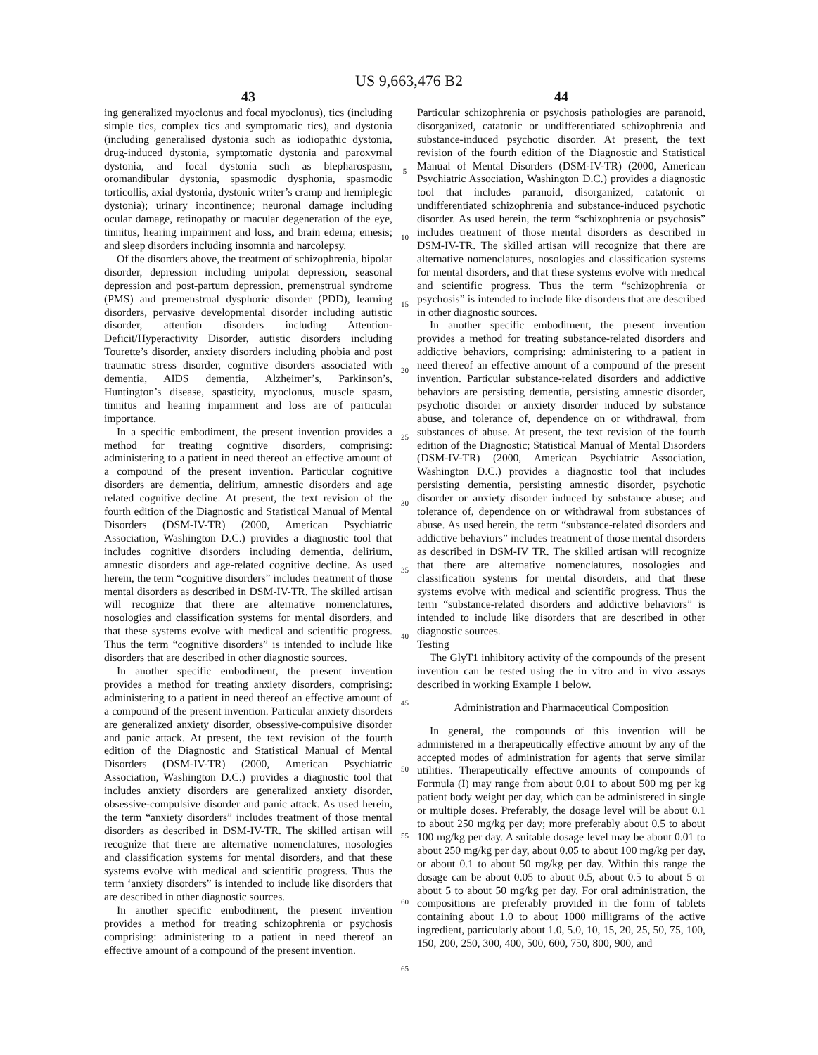US 9,663,476 B2
43
ing generalized myoclonus and focal myoclonus), tics (including simple tics, complex tics and symptomatic tics), and dystonia (including generalised dystonia such as iodiopathic dystonia, drug-induced dystonia, symptomatic dystonia and paroxymal dystonia, and focal dystonia such as blepharospasm, oromandibular dystonia, spasmodic dysphonia, spasmodic torticollis, axial dystonia, dystonic writer’s cramp and hemiplegic dystonia); urinary incontinence; neuronal damage including ocular damage, retinopathy or macular degeneration of the eye, tinnitus, hearing impairment and loss, and brain edema; emesis; and sleep disorders including insomnia and narcolepsy.
Of the disorders above, the treatment of schizophrenia, bipolar disorder, depression including unipolar depression, seasonal depression and post-partum depression, premenstrual syndrome (PMS) and premenstrual dysphoric disorder (PDD), learning disorders, pervasive developmental disorder including autistic disorder, attention disorders including Attention-Deficit/Hyperactivity Disorder, autistic disorders including Tourette’s disorder, anxiety disorders including phobia and post traumatic stress disorder, cognitive disorders associated with dementia, AIDS dementia, Alzheimer’s, Parkinson’s, Huntington’s disease, spasticity, myoclonus, muscle spasm, tinnitus and hearing impairment and loss are of particular importance.
In a specific embodiment, the present invention provides a method for treating cognitive disorders, comprising: administering to a patient in need thereof an effective amount of a compound of the present invention. Particular cognitive disorders are dementia, delirium, amnestic disorders and age related cognitive decline. At present, the text revision of the fourth edition of the Diagnostic and Statistical Manual of Mental Disorders (DSM-IV-TR) (2000, American Psychiatric Association, Washington D.C.) provides a diagnostic tool that includes cognitive disorders including dementia, delirium, amnestic disorders and age-related cognitive decline. As used herein, the term “cognitive disorders” includes treatment of those mental disorders as described in DSM-IV-TR. The skilled artisan will recognize that there are alternative nomenclatures, nosologies and classification systems for mental disorders, and that these systems evolve with medical and scientific progress. Thus the term “cognitive disorders” is intended to include like disorders that are described in other diagnostic sources.
In another specific embodiment, the present invention provides a method for treating anxiety disorders, comprising: administering to a patient in need thereof an effective amount of a compound of the present invention. Particular anxiety disorders are generalized anxiety disorder, obsessive-compulsive disorder and panic attack. At present, the text revision of the fourth edition of the Diagnostic and Statistical Manual of Mental Disorders (DSM-IV-TR) (2000, American Psychiatric Association, Washington D.C.) provides a diagnostic tool that includes anxiety disorders are generalized anxiety disorder, obsessive-compulsive disorder and panic attack. As used herein, the term “anxiety disorders” includes treatment of those mental disorders as described in DSM-IV-TR. The skilled artisan will recognize that there are alternative nomenclatures, nosologies and classification systems for mental disorders, and that these systems evolve with medical and scientific progress. Thus the term ‘anxiety disorders” is intended to include like disorders that are described in other diagnostic sources.
In another specific embodiment, the present invention provides a method for treating schizophrenia or psychosis comprising: administering to a patient in need thereof an effective amount of a compound of the present invention.
5
10
15
20
25
30
35
40
45
50
55
60
65
44
Particular schizophrenia or psychosis pathologies are paranoid, disorganized, catatonic or undifferentiated schizophrenia and substance-induced psychotic disorder. At present, the text revision of the fourth edition of the Diagnostic and Statistical Manual of Mental Disorders (DSM-IV-TR) (2000, American Psychiatric Association, Washington D.C.) provides a diagnostic tool that includes paranoid, disorganized, catatonic or undifferentiated schizophrenia and substance-induced psychotic disorder. As used herein, the term “schizophrenia or psychosis” includes treatment of those mental disorders as described in DSM-IV-TR. The skilled artisan will recognize that there are alternative nomenclatures, nosologies and classification systems for mental disorders, and that these systems evolve with medical and scientific progress. Thus the term “schizophrenia or psychosis” is intended to include like disorders that are described in other diagnostic sources.
In another specific embodiment, the present invention provides a method for treating substance-related disorders and addictive behaviors, comprising: administering to a patient in need thereof an effective amount of a compound of the present invention. Particular substance-related disorders and addictive behaviors are persisting dementia, persisting amnestic disorder, psychotic disorder or anxiety disorder induced by substance abuse, and tolerance of, dependence on or withdrawal, from substances of abuse. At present, the text revision of the fourth edition of the Diagnostic; Statistical Manual of Mental Disorders (DSM-IV-TR) (2000, American Psychiatric Association, Washington D.C.) provides a diagnostic tool that includes persisting dementia, persisting amnestic disorder, psychotic disorder or anxiety disorder induced by substance abuse; and tolerance of, dependence on or withdrawal from substances of abuse. As used herein, the term “substance-related disorders and addictive behaviors” includes treatment of those mental disorders as described in DSM-IV TR. The skilled artisan will recognize that there are alternative nomenclatures, nosologies and classification systems for mental disorders, and that these systems evolve with medical and scientific progress. Thus the term “substance-related disorders and addictive behaviors” is intended to include like disorders that are described in other diagnostic sources.
Testing
The GlyT1 inhibitory activity of the compounds of the present invention can be tested using the in vitro and in vivo assays described in working Example 1 below.
Administration and Pharmaceutical Composition
In general, the compounds of this invention will be administered in a therapeutically effective amount by any of the accepted modes of administration for agents that serve similar utilities. Therapeutically effective amounts of compounds of Formula (I) may range from about 0.01 to about 500 mg per kg patient body weight per day, which can be administered in single or multiple doses. Preferably, the dosage level will be about 0.1 to about 250 mg/kg per day; more preferably about 0.5 to about 100 mg/kg per day. A suitable dosage level may be about 0.01 to about 250 mg/kg per day, about 0.05 to about 100 mg/kg per day, or about 0.1 to about 50 mg/kg per day. Within this range the dosage can be about 0.05 to about 0.5, about 0.5 to about 5 or about 5 to about 50 mg/kg per day. For oral administration, the compositions are preferably provided in the form of tablets containing about 1.0 to about 1000 milligrams of the active ingredient, particularly about 1.0, 5.0, 10, 15, 20, 25, 50, 75, 100, 150, 200, 250, 300, 400, 500, 600, 750, 800, 900, and